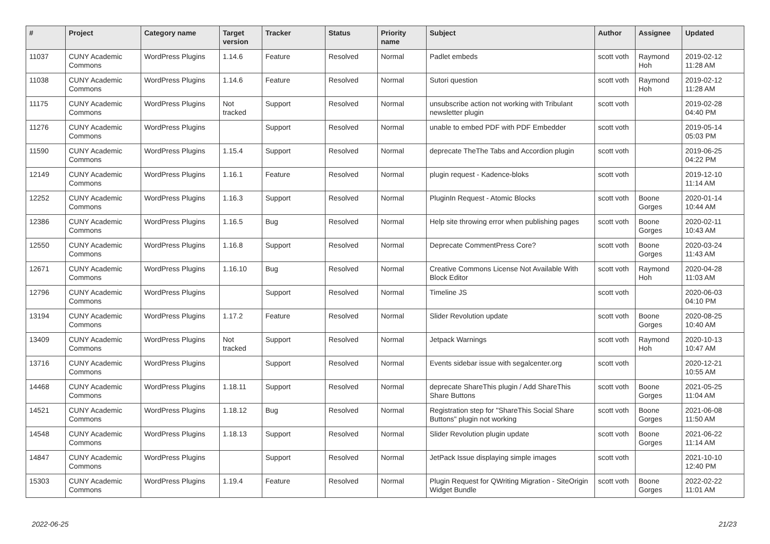| # | Project | Category name | Target version | Tracker | Status | Priority name | Subject | Author | Assignee | Updated |
| --- | --- | --- | --- | --- | --- | --- | --- | --- | --- | --- |
| 11037 | CUNY Academic Commons | WordPress Plugins | 1.14.6 | Feature | Resolved | Normal | Padlet embeds | scott voth | Raymond Hoh | 2019-02-12 11:28 AM |
| 11038 | CUNY Academic Commons | WordPress Plugins | 1.14.6 | Feature | Resolved | Normal | Sutori question | scott voth | Raymond Hoh | 2019-02-12 11:28 AM |
| 11175 | CUNY Academic Commons | WordPress Plugins | Not tracked | Support | Resolved | Normal | unsubscribe action not working with Tribulant newsletter plugin | scott voth | | 2019-02-28 04:40 PM |
| 11276 | CUNY Academic Commons | WordPress Plugins | | Support | Resolved | Normal | unable to embed PDF with PDF Embedder | scott voth | | 2019-05-14 05:03 PM |
| 11590 | CUNY Academic Commons | WordPress Plugins | 1.15.4 | Support | Resolved | Normal | deprecate TheThe Tabs and Accordion plugin | scott voth | | 2019-06-25 04:22 PM |
| 12149 | CUNY Academic Commons | WordPress Plugins | 1.16.1 | Feature | Resolved | Normal | plugin request - Kadence-bloks | scott voth | | 2019-12-10 11:14 AM |
| 12252 | CUNY Academic Commons | WordPress Plugins | 1.16.3 | Support | Resolved | Normal | PluginIn Request - Atomic Blocks | scott voth | Boone Gorges | 2020-01-14 10:44 AM |
| 12386 | CUNY Academic Commons | WordPress Plugins | 1.16.5 | Bug | Resolved | Normal | Help site throwing error when publishing pages | scott voth | Boone Gorges | 2020-02-11 10:43 AM |
| 12550 | CUNY Academic Commons | WordPress Plugins | 1.16.8 | Support | Resolved | Normal | Deprecate CommentPress Core? | scott voth | Boone Gorges | 2020-03-24 11:43 AM |
| 12671 | CUNY Academic Commons | WordPress Plugins | 1.16.10 | Bug | Resolved | Normal | Creative Commons License Not Available With Block Editor | scott voth | Raymond Hoh | 2020-04-28 11:03 AM |
| 12796 | CUNY Academic Commons | WordPress Plugins | | Support | Resolved | Normal | Timeline JS | scott voth | | 2020-06-03 04:10 PM |
| 13194 | CUNY Academic Commons | WordPress Plugins | 1.17.2 | Feature | Resolved | Normal | Slider Revolution update | scott voth | Boone Gorges | 2020-08-25 10:40 AM |
| 13409 | CUNY Academic Commons | WordPress Plugins | Not tracked | Support | Resolved | Normal | Jetpack Warnings | scott voth | Raymond Hoh | 2020-10-13 10:47 AM |
| 13716 | CUNY Academic Commons | WordPress Plugins | | Support | Resolved | Normal | Events sidebar issue with segalcenter.org | scott voth | | 2020-12-21 10:55 AM |
| 14468 | CUNY Academic Commons | WordPress Plugins | 1.18.11 | Support | Resolved | Normal | deprecate ShareThis plugin / Add ShareThis Share Buttons | scott voth | Boone Gorges | 2021-05-25 11:04 AM |
| 14521 | CUNY Academic Commons | WordPress Plugins | 1.18.12 | Bug | Resolved | Normal | Registration step for "ShareThis Social Share Buttons" plugin not working | scott voth | Boone Gorges | 2021-06-08 11:50 AM |
| 14548 | CUNY Academic Commons | WordPress Plugins | 1.18.13 | Support | Resolved | Normal | Slider Revolution plugin update | scott voth | Boone Gorges | 2021-06-22 11:14 AM |
| 14847 | CUNY Academic Commons | WordPress Plugins | | Support | Resolved | Normal | JetPack Issue displaying simple images | scott voth | | 2021-10-10 12:40 PM |
| 15303 | CUNY Academic Commons | WordPress Plugins | 1.19.4 | Feature | Resolved | Normal | Plugin Request for QWriting Migration - SiteOrigin Widget Bundle | scott voth | Boone Gorges | 2022-02-22 11:01 AM |
2022-06-25 21/23